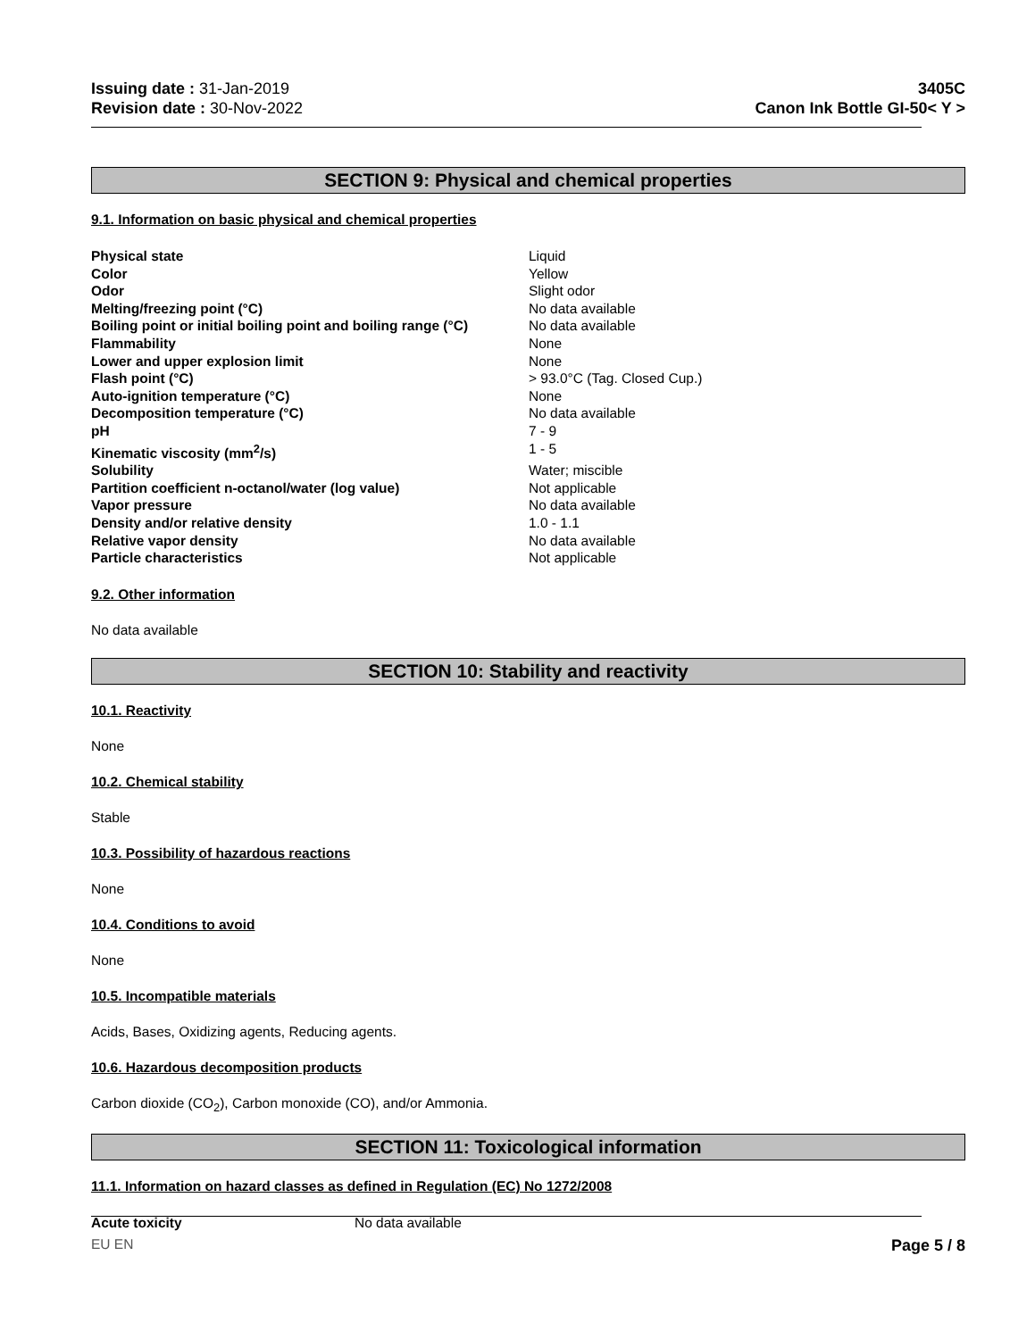Issuing date : 31-Jan-2019
Revision date : 30-Nov-2022
3405C
Canon Ink Bottle GI-50< Y >
SECTION 9: Physical and chemical properties
9.1. Information on basic physical and chemical properties
| Physical state | Liquid |
| Color | Yellow |
| Odor | Slight odor |
| Melting/freezing point (°C) | No data available |
| Boiling point or initial boiling point and boiling range (°C) | No data available |
| Flammability | None |
| Lower and upper explosion limit | None |
| Flash point (°C) | > 93.0°C (Tag. Closed Cup.) |
| Auto-ignition temperature (°C) | None |
| Decomposition temperature (°C) | No data available |
| pH | 7 - 9 |
| Kinematic viscosity (mm<sup>2</sup>/s) | 1 - 5 |
| Solubility | Water; miscible |
| Partition coefficient n-octanol/water (log value) | Not applicable |
| Vapor pressure | No data available |
| Density and/or relative density | 1.0 - 1.1 |
| Relative vapor density | No data available |
| Particle characteristics | Not applicable |
9.2. Other information
No data available
SECTION 10: Stability and reactivity
10.1. Reactivity
None
10.2. Chemical stability
Stable
10.3. Possibility of hazardous reactions
None
10.4. Conditions to avoid
None
10.5. Incompatible materials
Acids, Bases, Oxidizing agents, Reducing agents.
10.6. Hazardous decomposition products
Carbon dioxide (CO<sub>2</sub>), Carbon monoxide (CO), and/or Ammonia.
SECTION 11: Toxicological information
11.1. Information on hazard classes as defined in Regulation (EC) No 1272/2008
| Acute toxicity | No data available |
EU EN Page 5 / 8